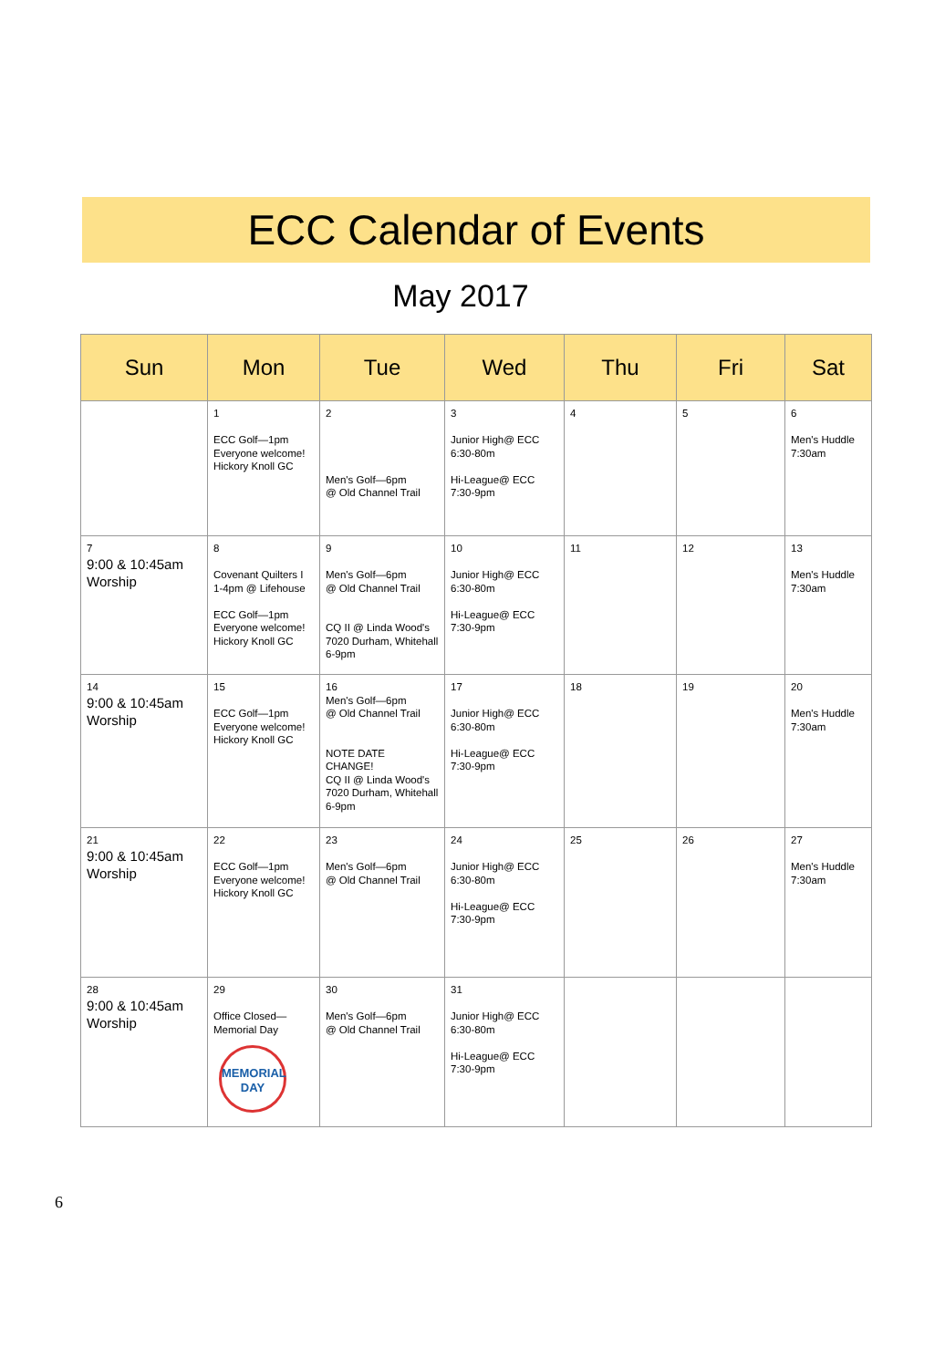ECC Calendar of Events
May 2017
| Sun | Mon | Tue | Wed | Thu | Fri | Sat |
| --- | --- | --- | --- | --- | --- | --- |
| | 1 ECC Golf—1pm Everyone welcome! Hickory Knoll GC | 2 Men's Golf—6pm @ Old Channel Trail | 3 Junior High@ ECC 6:30-80m Hi-League@ ECC 7:30-9pm | 4 | 5 | 6 Men's Huddle 7:30am |
| 7 9:00 & 10:45am Worship | 8 Covenant Quilters I 1-4pm @ Lifehouse ECC Golf—1pm Everyone welcome! Hickory Knoll GC | 9 Men's Golf—6pm @ Old Channel Trail CQ II @ Linda Wood's 7020 Durham, Whitehall 6-9pm | 10 Junior High@ ECC 6:30-80m Hi-League@ ECC 7:30-9pm | 11 | 12 | 13 Men's Huddle 7:30am |
| 14 9:00 & 10:45am Worship | 15 ECC Golf—1pm Everyone welcome! Hickory Knoll GC | 16 Men's Golf—6pm @ Old Channel Trail NOTE DATE CHANGE! CQ II @ Linda Wood's 7020 Durham, Whitehall 6-9pm | 17 Junior High@ ECC 6:30-80m Hi-League@ ECC 7:30-9pm | 18 | 19 | 20 Men's Huddle 7:30am |
| 21 9:00 & 10:45am Worship | 22 ECC Golf—1pm Everyone welcome! Hickory Knoll GC | 23 Men's Golf—6pm @ Old Channel Trail | 24 Junior High@ ECC 6:30-80m Hi-League@ ECC 7:30-9pm | 25 | 26 | 27 Men's Huddle 7:30am |
| 28 9:00 & 10:45am Worship | 29 Office Closed— Memorial Day MEMORIAL DAY | 30 Men's Golf—6pm @ Old Channel Trail | 31 Junior High@ ECC 6:30-80m Hi-League@ ECC 7:30-9pm | | | |
6